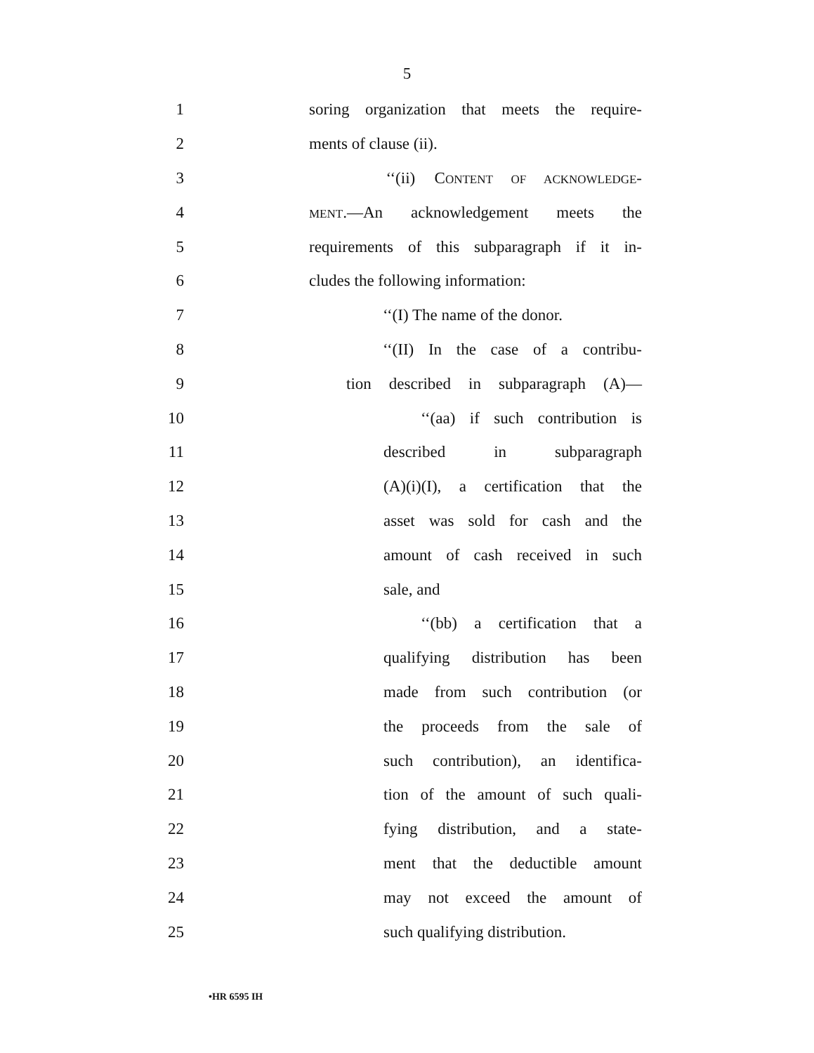5
1 soring organization that meets the require-
2 ments of clause (ii).
3 ‘‘(ii) CONTENT OF ACKNOWLEDGE-
4 MENT.—An acknowledgement meets the
5 requirements of this subparagraph if it in-
6 cludes the following information:
7 ‘‘(I) The name of the donor.
8 ‘‘(II) In the case of a contribu-
9 tion described in subparagraph (A)—
10 ‘‘(aa) if such contribution is
11 described in subparagraph
12 (A)(i)(I), a certification that the
13 asset was sold for cash and the
14 amount of cash received in such
15 sale, and
16 ‘‘(bb) a certification that a
17 qualifying distribution has been
18 made from such contribution (or
19 the proceeds from the sale of
20 such contribution), an identifica-
21 tion of the amount of such quali-
22 fying distribution, and a state-
23 ment that the deductible amount
24 may not exceed the amount of
25 such qualifying distribution.
•HR 6595 IH